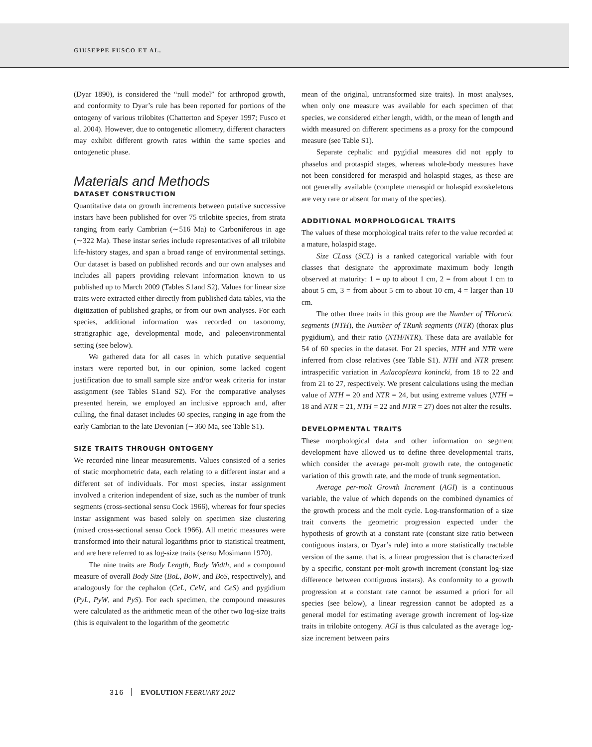GIUSEPPE FUSCO ET AL.
(Dyar 1890), is considered the “null model” for arthropod growth, and conformity to Dyar’s rule has been reported for portions of the ontogeny of various trilobites (Chatterton and Speyer 1997; Fusco et al. 2004). However, due to ontogenetic allometry, different characters may exhibit different growth rates within the same species and ontogenetic phase.
Materials and Methods
DATASET CONSTRUCTION
Quantitative data on growth increments between putative successive instars have been published for over 75 trilobite species, from strata ranging from early Cambrian (∼516 Ma) to Carboniferous in age (∼322 Ma). These instar series include representatives of all trilobite life-history stages, and span a broad range of environmental settings. Our dataset is based on published records and our own analyses and includes all papers providing relevant information known to us published up to March 2009 (Tables S1and S2). Values for linear size traits were extracted either directly from published data tables, via the digitization of published graphs, or from our own analyses. For each species, additional information was recorded on taxonomy, stratigraphic age, developmental mode, and paleoenvironmental setting (see below).
We gathered data for all cases in which putative sequential instars were reported but, in our opinion, some lacked cogent justification due to small sample size and/or weak criteria for instar assignment (see Tables S1and S2). For the comparative analyses presented herein, we employed an inclusive approach and, after culling, the final dataset includes 60 species, ranging in age from the early Cambrian to the late Devonian (∼360 Ma, see Table S1).
SIZE TRAITS THROUGH ONTOGENY
We recorded nine linear measurements. Values consisted of a series of static morphometric data, each relating to a different instar and a different set of individuals. For most species, instar assignment involved a criterion independent of size, such as the number of trunk segments (cross-sectional sensu Cock 1966), whereas for four species instar assignment was based solely on specimen size clustering (mixed cross-sectional sensu Cock 1966). All metric measures were transformed into their natural logarithms prior to statistical treatment, and are here referred to as log-size traits (sensu Mosimann 1970).
The nine traits are Body Length, Body Width, and a compound measure of overall Body Size (BoL, BoW, and BoS, respectively), and analogously for the cephalon (CeL, CeW, and CeS) and pygidium (PyL, PyW, and PyS). For each specimen, the compound measures were calculated as the arithmetic mean of the other two log-size traits (this is equivalent to the logarithm of the geometric
mean of the original, untransformed size traits). In most analyses, when only one measure was available for each specimen of that species, we considered either length, width, or the mean of length and width measured on different specimens as a proxy for the compound measure (see Table S1).
Separate cephalic and pygidial measures did not apply to phaselus and protaspid stages, whereas whole-body measures have not been considered for meraspid and holaspid stages, as these are not generally available (complete meraspid or holaspid exoskeletons are very rare or absent for many of the species).
ADDITIONAL MORPHOLOGICAL TRAITS
The values of these morphological traits refer to the value recorded at a mature, holaspid stage.
Size CLass (SCL) is a ranked categorical variable with four classes that designate the approximate maximum body length observed at maturity: 1 = up to about 1 cm, 2 = from about 1 cm to about 5 cm, 3 = from about 5 cm to about 10 cm, 4 = larger than 10 cm.
The other three traits in this group are the Number of THoracic segments (NTH), the Number of TRunk segments (NTR) (thorax plus pygidium), and their ratio (NTH/NTR). These data are available for 54 of 60 species in the dataset. For 21 species, NTH and NTR were inferred from close relatives (see Table S1). NTH and NTR present intraspecific variation in Aulacopleura konincki, from 18 to 22 and from 21 to 27, respectively. We present calculations using the median value of NTH = 20 and NTR = 24, but using extreme values (NTH = 18 and NTR = 21, NTH = 22 and NTR = 27) does not alter the results.
DEVELOPMENTAL TRAITS
These morphological data and other information on segment development have allowed us to define three developmental traits, which consider the average per-molt growth rate, the ontogenetic variation of this growth rate, and the mode of trunk segmentation.
Average per-molt Growth Increment (AGI) is a continuous variable, the value of which depends on the combined dynamics of the growth process and the molt cycle. Log-transformation of a size trait converts the geometric progression expected under the hypothesis of growth at a constant rate (constant size ratio between contiguous instars, or Dyar’s rule) into a more statistically tractable version of the same, that is, a linear progression that is characterized by a specific, constant per-molt growth increment (constant log-size difference between contiguous instars). As conformity to a growth progression at a constant rate cannot be assumed a priori for all species (see below), a linear regression cannot be adopted as a general model for estimating average growth increment of log-size traits in trilobite ontogeny. AGI is thus calculated as the average log-size increment between pairs
316 EVOLUTION FEBRUARY 2012